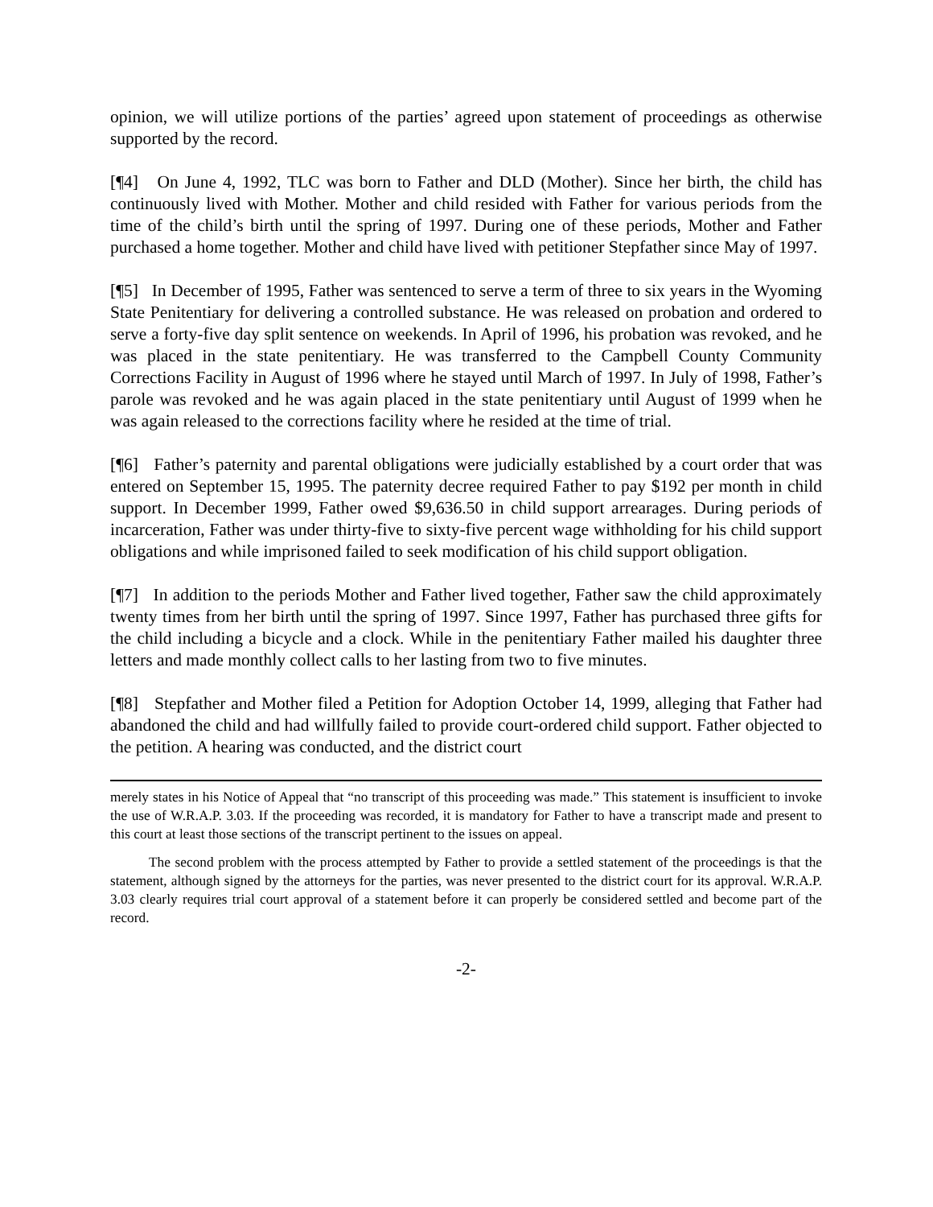opinion, we will utilize portions of the parties’ agreed upon statement of proceedings as otherwise supported by the record.
[¶4] On June 4, 1992, TLC was born to Father and DLD (Mother). Since her birth, the child has continuously lived with Mother. Mother and child resided with Father for various periods from the time of the child’s birth until the spring of 1997. During one of these periods, Mother and Father purchased a home together. Mother and child have lived with petitioner Stepfather since May of 1997.
[¶5] In December of 1995, Father was sentenced to serve a term of three to six years in the Wyoming State Penitentiary for delivering a controlled substance. He was released on probation and ordered to serve a forty-five day split sentence on weekends. In April of 1996, his probation was revoked, and he was placed in the state penitentiary. He was transferred to the Campbell County Community Corrections Facility in August of 1996 where he stayed until March of 1997. In July of 1998, Father’s parole was revoked and he was again placed in the state penitentiary until August of 1999 when he was again released to the corrections facility where he resided at the time of trial.
[¶6] Father’s paternity and parental obligations were judicially established by a court order that was entered on September 15, 1995. The paternity decree required Father to pay $192 per month in child support. In December 1999, Father owed $9,636.50 in child support arrearages. During periods of incarceration, Father was under thirty-five to sixty-five percent wage withholding for his child support obligations and while imprisoned failed to seek modification of his child support obligation.
[¶7] In addition to the periods Mother and Father lived together, Father saw the child approximately twenty times from her birth until the spring of 1997. Since 1997, Father has purchased three gifts for the child including a bicycle and a clock. While in the penitentiary Father mailed his daughter three letters and made monthly collect calls to her lasting from two to five minutes.
[¶8] Stepfather and Mother filed a Petition for Adoption October 14, 1999, alleging that Father had abandoned the child and had willfully failed to provide court-ordered child support. Father objected to the petition. A hearing was conducted, and the district court
merely states in his Notice of Appeal that “no transcript of this proceeding was made.” This statement is insufficient to invoke the use of W.R.A.P. 3.03. If the proceeding was recorded, it is mandatory for Father to have a transcript made and present to this court at least those sections of the transcript pertinent to the issues on appeal.
The second problem with the process attempted by Father to provide a settled statement of the proceedings is that the statement, although signed by the attorneys for the parties, was never presented to the district court for its approval. W.R.A.P. 3.03 clearly requires trial court approval of a statement before it can properly be considered settled and become part of the record.
-2-